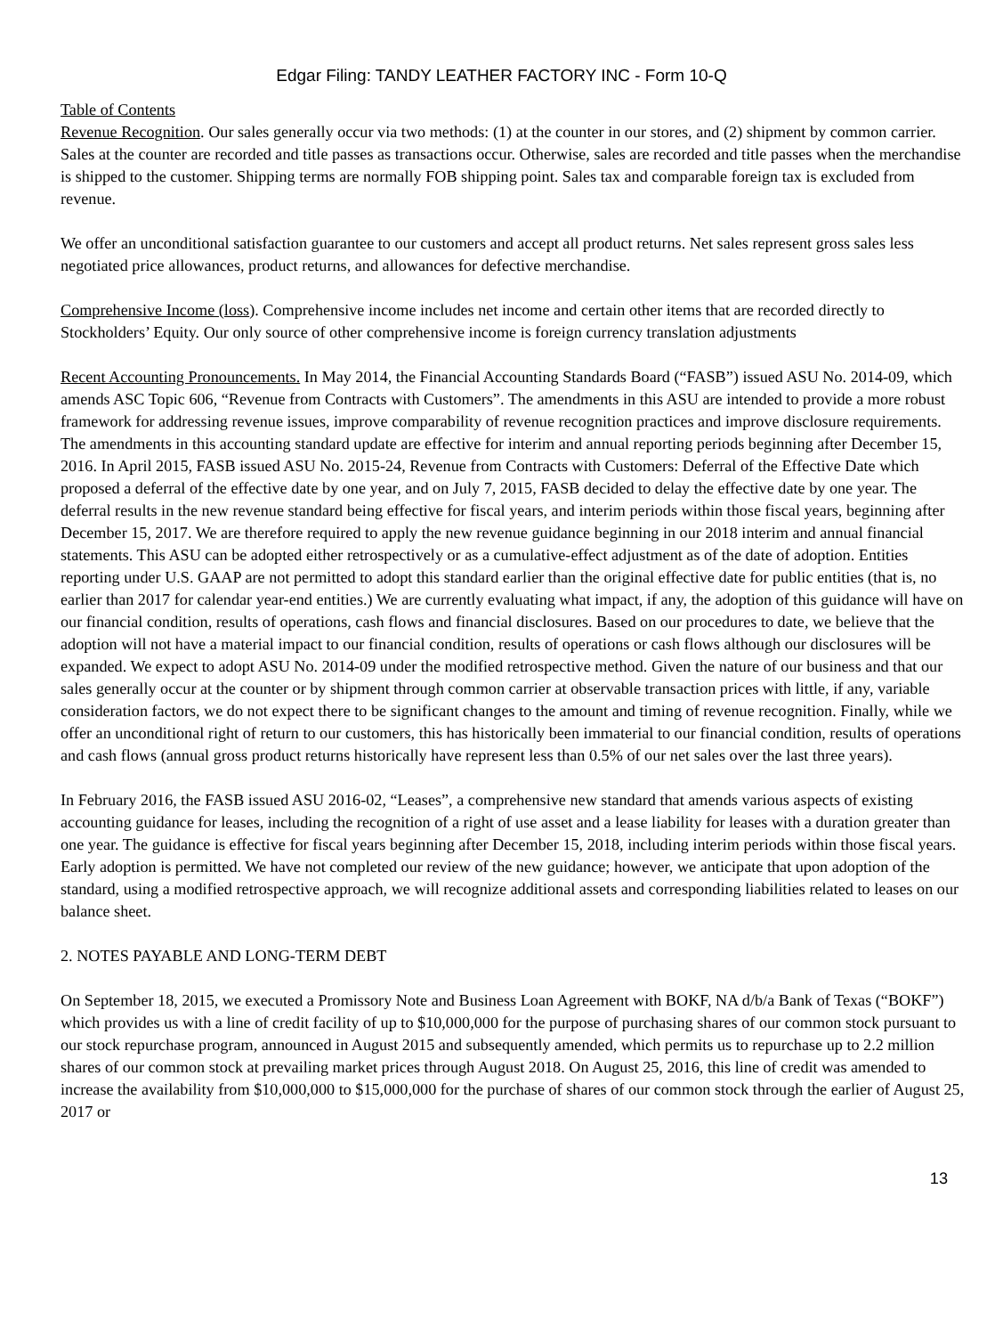Edgar Filing: TANDY LEATHER FACTORY INC - Form 10-Q
Table of Contents
Revenue Recognition. Our sales generally occur via two methods: (1) at the counter in our stores, and (2) shipment by common carrier. Sales at the counter are recorded and title passes as transactions occur. Otherwise, sales are recorded and title passes when the merchandise is shipped to the customer. Shipping terms are normally FOB shipping point. Sales tax and comparable foreign tax is excluded from revenue.
We offer an unconditional satisfaction guarantee to our customers and accept all product returns. Net sales represent gross sales less negotiated price allowances, product returns, and allowances for defective merchandise.
Comprehensive Income (loss). Comprehensive income includes net income and certain other items that are recorded directly to Stockholders’ Equity. Our only source of other comprehensive income is foreign currency translation adjustments
Recent Accounting Pronouncements. In May 2014, the Financial Accounting Standards Board (“FASB”) issued ASU No. 2014-09, which amends ASC Topic 606, “Revenue from Contracts with Customers”. The amendments in this ASU are intended to provide a more robust framework for addressing revenue issues, improve comparability of revenue recognition practices and improve disclosure requirements. The amendments in this accounting standard update are effective for interim and annual reporting periods beginning after December 15, 2016. In April 2015, FASB issued ASU No. 2015-24, Revenue from Contracts with Customers: Deferral of the Effective Date which proposed a deferral of the effective date by one year, and on July 7, 2015, FASB decided to delay the effective date by one year. The deferral results in the new revenue standard being effective for fiscal years, and interim periods within those fiscal years, beginning after December 15, 2017. We are therefore required to apply the new revenue guidance beginning in our 2018 interim and annual financial statements. This ASU can be adopted either retrospectively or as a cumulative-effect adjustment as of the date of adoption. Entities reporting under U.S. GAAP are not permitted to adopt this standard earlier than the original effective date for public entities (that is, no earlier than 2017 for calendar year-end entities.) We are currently evaluating what impact, if any, the adoption of this guidance will have on our financial condition, results of operations, cash flows and financial disclosures. Based on our procedures to date, we believe that the adoption will not have a material impact to our financial condition, results of operations or cash flows although our disclosures will be expanded. We expect to adopt ASU No. 2014-09 under the modified retrospective method. Given the nature of our business and that our sales generally occur at the counter or by shipment through common carrier at observable transaction prices with little, if any, variable consideration factors, we do not expect there to be significant changes to the amount and timing of revenue recognition. Finally, while we offer an unconditional right of return to our customers, this has historically been immaterial to our financial condition, results of operations and cash flows (annual gross product returns historically have represent less than 0.5% of our net sales over the last three years).
In February 2016, the FASB issued ASU 2016-02, “Leases”, a comprehensive new standard that amends various aspects of existing accounting guidance for leases, including the recognition of a right of use asset and a lease liability for leases with a duration greater than one year. The guidance is effective for fiscal years beginning after December 15, 2018, including interim periods within those fiscal years. Early adoption is permitted. We have not completed our review of the new guidance; however, we anticipate that upon adoption of the standard, using a modified retrospective approach, we will recognize additional assets and corresponding liabilities related to leases on our balance sheet.
2. NOTES PAYABLE AND LONG-TERM DEBT
On September 18, 2015, we executed a Promissory Note and Business Loan Agreement with BOKF, NA d/b/a Bank of Texas (“BOKF”) which provides us with a line of credit facility of up to $10,000,000 for the purpose of purchasing shares of our common stock pursuant to our stock repurchase program, announced in August 2015 and subsequently amended, which permits us to repurchase up to 2.2 million shares of our common stock at prevailing market prices through August 2018. On August 25, 2016, this line of credit was amended to increase the availability from $10,000,000 to $15,000,000 for the purchase of shares of our common stock through the earlier of August 25, 2017 or
13